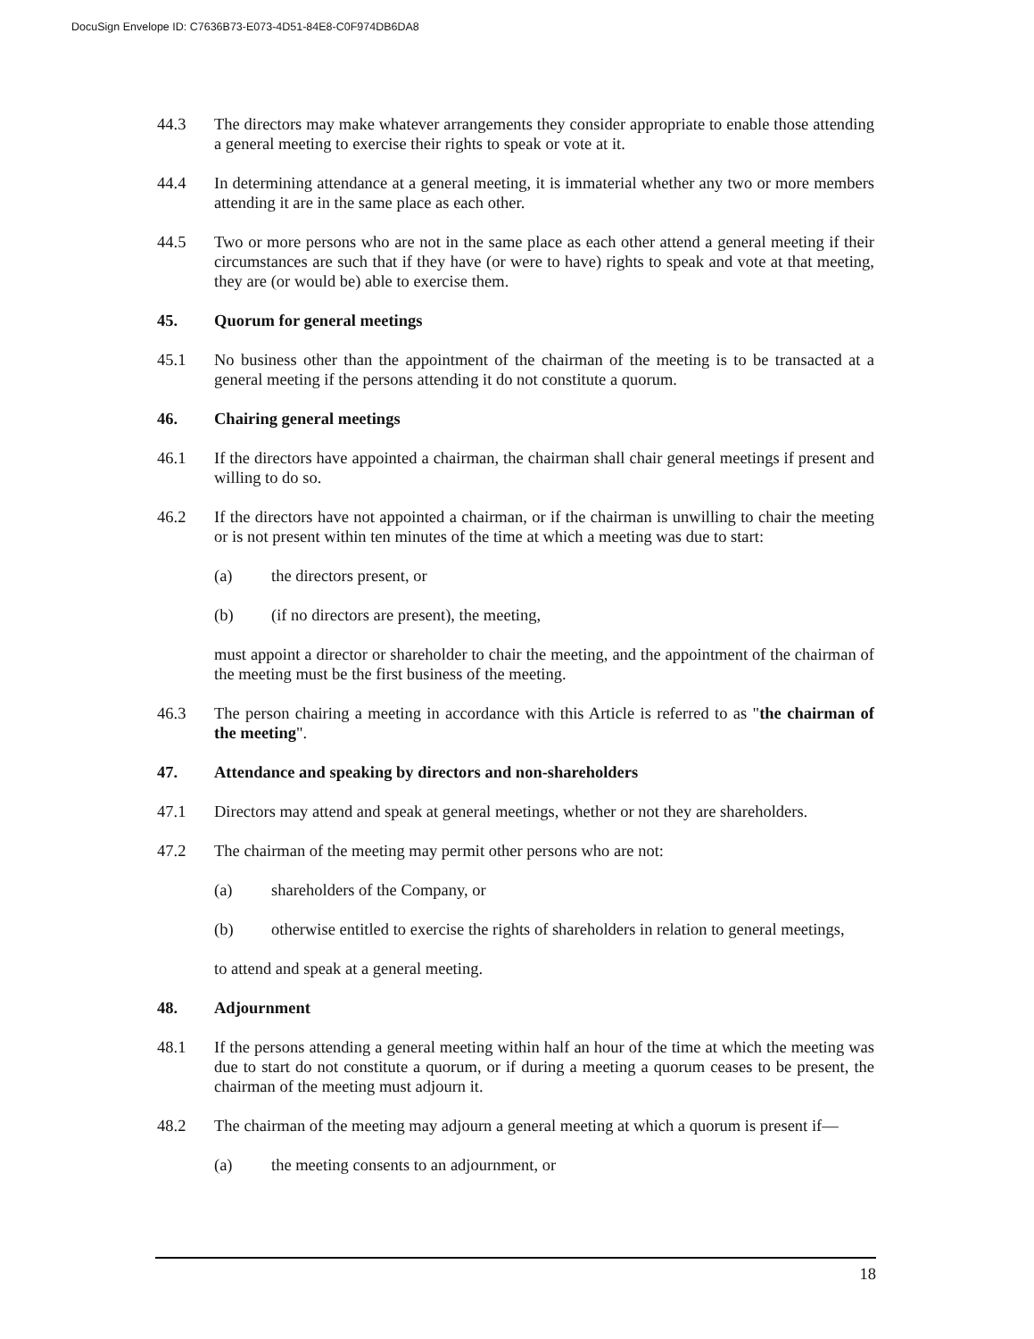DocuSign Envelope ID: C7636B73-E073-4D51-84E8-C0F974DB6DA8
44.3 The directors may make whatever arrangements they consider appropriate to enable those attending a general meeting to exercise their rights to speak or vote at it.
44.4 In determining attendance at a general meeting, it is immaterial whether any two or more members attending it are in the same place as each other.
44.5 Two or more persons who are not in the same place as each other attend a general meeting if their circumstances are such that if they have (or were to have) rights to speak and vote at that meeting, they are (or would be) able to exercise them.
45. Quorum for general meetings
45.1 No business other than the appointment of the chairman of the meeting is to be transacted at a general meeting if the persons attending it do not constitute a quorum.
46. Chairing general meetings
46.1 If the directors have appointed a chairman, the chairman shall chair general meetings if present and willing to do so.
46.2 If the directors have not appointed a chairman, or if the chairman is unwilling to chair the meeting or is not present within ten minutes of the time at which a meeting was due to start:
(a) the directors present, or
(b) (if no directors are present), the meeting,
must appoint a director or shareholder to chair the meeting, and the appointment of the chairman of the meeting must be the first business of the meeting.
46.3 The person chairing a meeting in accordance with this Article is referred to as "the chairman of the meeting".
47. Attendance and speaking by directors and non-shareholders
47.1 Directors may attend and speak at general meetings, whether or not they are shareholders.
47.2 The chairman of the meeting may permit other persons who are not:
(a) shareholders of the Company, or
(b) otherwise entitled to exercise the rights of shareholders in relation to general meetings,
to attend and speak at a general meeting.
48. Adjournment
48.1 If the persons attending a general meeting within half an hour of the time at which the meeting was due to start do not constitute a quorum, or if during a meeting a quorum ceases to be present, the chairman of the meeting must adjourn it.
48.2 The chairman of the meeting may adjourn a general meeting at which a quorum is present if—
(a) the meeting consents to an adjournment, or
18